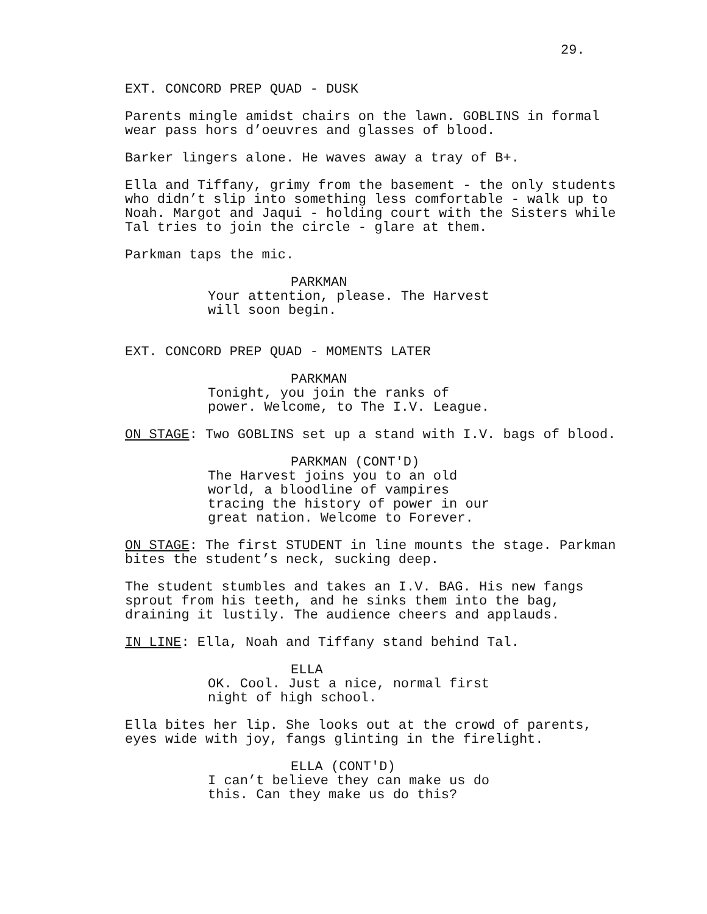29.
EXT. CONCORD PREP QUAD - DUSK
Parents mingle amidst chairs on the lawn. GOBLINS in formal wear pass hors d’oeuvres and glasses of blood.
Barker lingers alone. He waves away a tray of B+.
Ella and Tiffany, grimy from the basement - the only students who didn’t slip into something less comfortable - walk up to Noah. Margot and Jaqui - holding court with the Sisters while Tal tries to join the circle - glare at them.
Parkman taps the mic.
PARKMAN
Your attention, please. The Harvest will soon begin.
EXT. CONCORD PREP QUAD - MOMENTS LATER
PARKMAN
Tonight, you join the ranks of power. Welcome, to The I.V. League.
ON STAGE: Two GOBLINS set up a stand with I.V. bags of blood.
PARKMAN (CONT'D)
The Harvest joins you to an old world, a bloodline of vampires tracing the history of power in our great nation. Welcome to Forever.
ON STAGE: The first STUDENT in line mounts the stage. Parkman bites the student’s neck, sucking deep.
The student stumbles and takes an I.V. BAG. His new fangs sprout from his teeth, and he sinks them into the bag, draining it lustily. The audience cheers and applauds.
IN LINE: Ella, Noah and Tiffany stand behind Tal.
ELLA
OK. Cool. Just a nice, normal first night of high school.
Ella bites her lip. She looks out at the crowd of parents, eyes wide with joy, fangs glinting in the firelight.
ELLA (CONT'D)
I can’t believe they can make us do this. Can they make us do this?